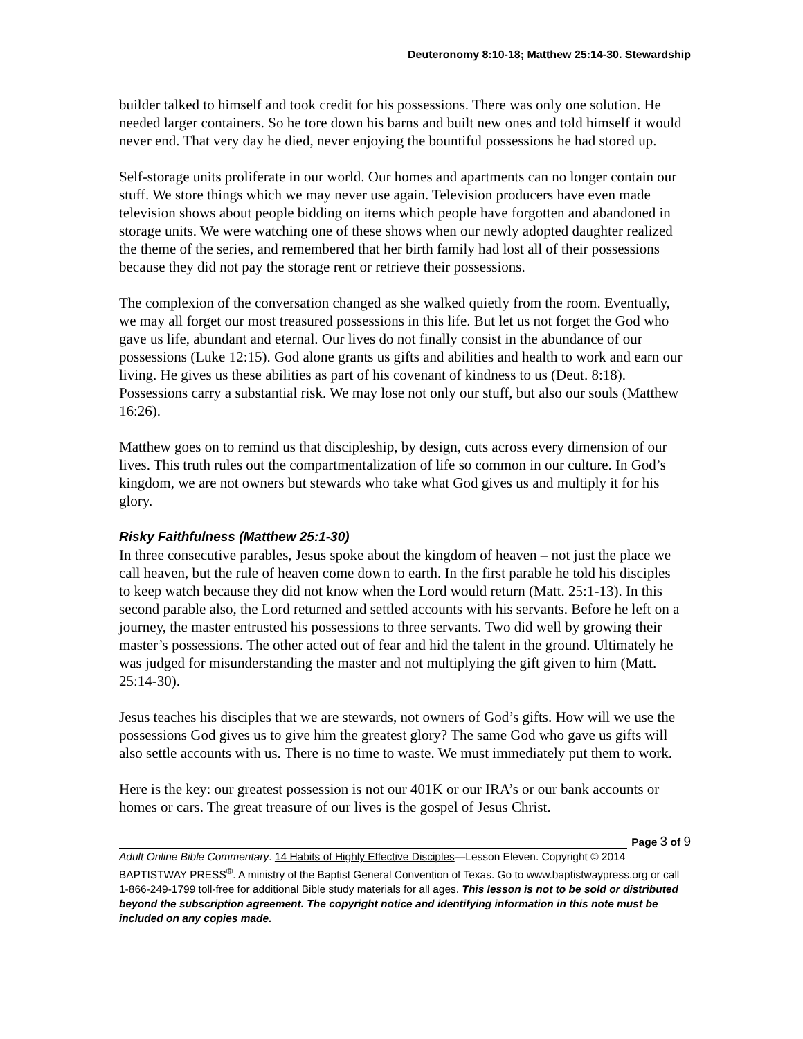Deuteronomy 8:10-18; Matthew 25:14-30. Stewardship
builder talked to himself and took credit for his possessions. There was only one solution. He needed larger containers. So he tore down his barns and built new ones and told himself it would never end. That very day he died, never enjoying the bountiful possessions he had stored up.
Self-storage units proliferate in our world. Our homes and apartments can no longer contain our stuff. We store things which we may never use again. Television producers have even made television shows about people bidding on items which people have forgotten and abandoned in storage units. We were watching one of these shows when our newly adopted daughter realized the theme of the series, and remembered that her birth family had lost all of their possessions because they did not pay the storage rent or retrieve their possessions.
The complexion of the conversation changed as she walked quietly from the room. Eventually, we may all forget our most treasured possessions in this life. But let us not forget the God who gave us life, abundant and eternal. Our lives do not finally consist in the abundance of our possessions (Luke 12:15). God alone grants us gifts and abilities and health to work and earn our living. He gives us these abilities as part of his covenant of kindness to us (Deut. 8:18). Possessions carry a substantial risk. We may lose not only our stuff, but also our souls (Matthew 16:26).
Matthew goes on to remind us that discipleship, by design, cuts across every dimension of our lives. This truth rules out the compartmentalization of life so common in our culture. In God’s kingdom, we are not owners but stewards who take what God gives us and multiply it for his glory.
Risky Faithfulness (Matthew 25:1-30)
In three consecutive parables, Jesus spoke about the kingdom of heaven – not just the place we call heaven, but the rule of heaven come down to earth. In the first parable he told his disciples to keep watch because they did not know when the Lord would return (Matt. 25:1-13). In this second parable also, the Lord returned and settled accounts with his servants. Before he left on a journey, the master entrusted his possessions to three servants. Two did well by growing their master’s possessions. The other acted out of fear and hid the talent in the ground. Ultimately he was judged for misunderstanding the master and not multiplying the gift given to him (Matt. 25:14-30).
Jesus teaches his disciples that we are stewards, not owners of God’s gifts. How will we use the possessions God gives us to give him the greatest glory? The same God who gave us gifts will also settle accounts with us. There is no time to waste. We must immediately put them to work.
Here is the key: our greatest possession is not our 401K or our IRA’s or our bank accounts or homes or cars. The great treasure of our lives is the gospel of Jesus Christ.
Page 3 of 9
Adult Online Bible Commentary. 14 Habits of Highly Effective Disciples—Lesson Eleven. Copyright © 2014 BAPTISTWAY PRESS<sup>®</sup>. A ministry of the Baptist General Convention of Texas. Go to www.baptistwaypress.org or call 1-866-249-1799 toll-free for additional Bible study materials for all ages. This lesson is not to be sold or distributed beyond the subscription agreement. The copyright notice and identifying information in this note must be included on any copies made.